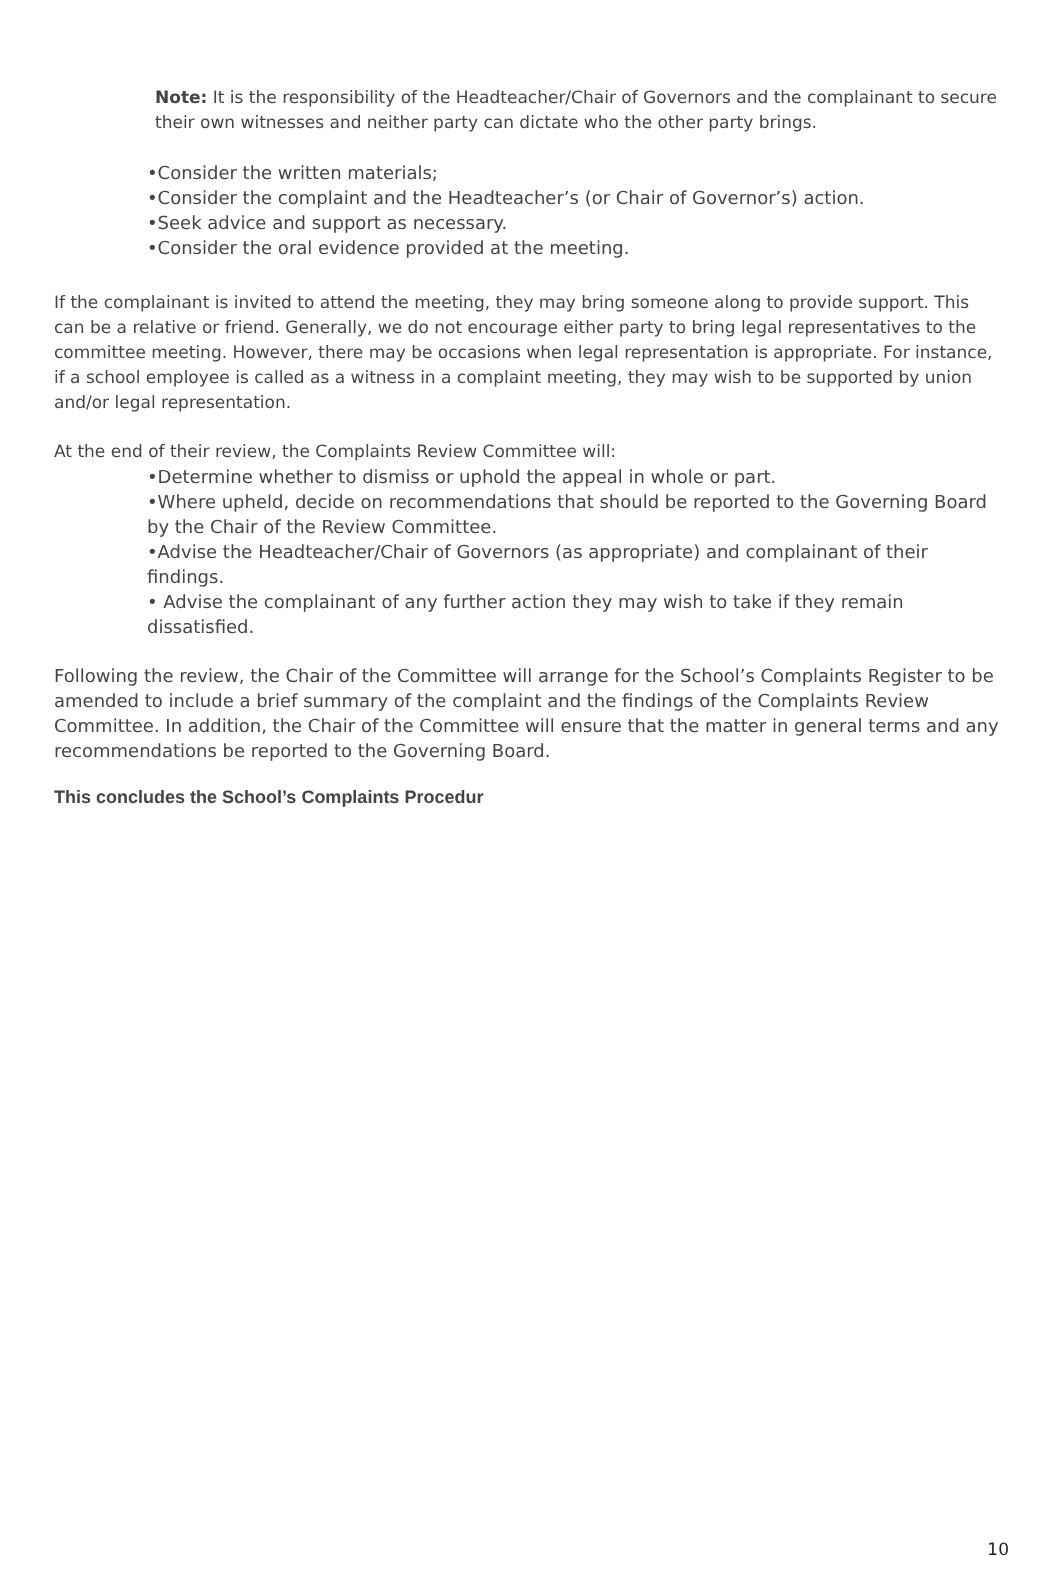Note: It is the responsibility of the Headteacher/Chair of Governors and the complainant to secure their own witnesses and neither party can dictate who the other party brings.
•Consider the written materials;
•Consider the complaint and the Headteacher’s (or Chair of Governor’s) action.
•Seek advice and support as necessary.
•Consider the oral evidence provided at the meeting.
If the complainant is invited to attend the meeting, they may bring someone along to provide support. This can be a relative or friend. Generally, we do not encourage either party to bring legal representatives to the committee meeting. However, there may be occasions when legal representation is appropriate. For instance, if a school employee is called as a witness in a complaint meeting, they may wish to be supported by union and/or legal representation.
At the end of their review, the Complaints Review Committee will:
•Determine whether to dismiss or uphold the appeal in whole or part.
•Where upheld, decide on recommendations that should be reported to the Governing Board by the Chair of the Review Committee.
•Advise the Headteacher/Chair of Governors (as appropriate) and complainant of their findings.
• Advise the complainant of any further action they may wish to take if they remain dissatisfied.
Following the review, the Chair of the Committee will arrange for the School’s Complaints Register to be amended to include a brief summary of the complaint and the findings of the Complaints Review Committee. In addition, the Chair of the Committee will ensure that the matter in general terms and any recommendations be reported to the Governing Board.
This concludes the School’s Complaints Procedur
10